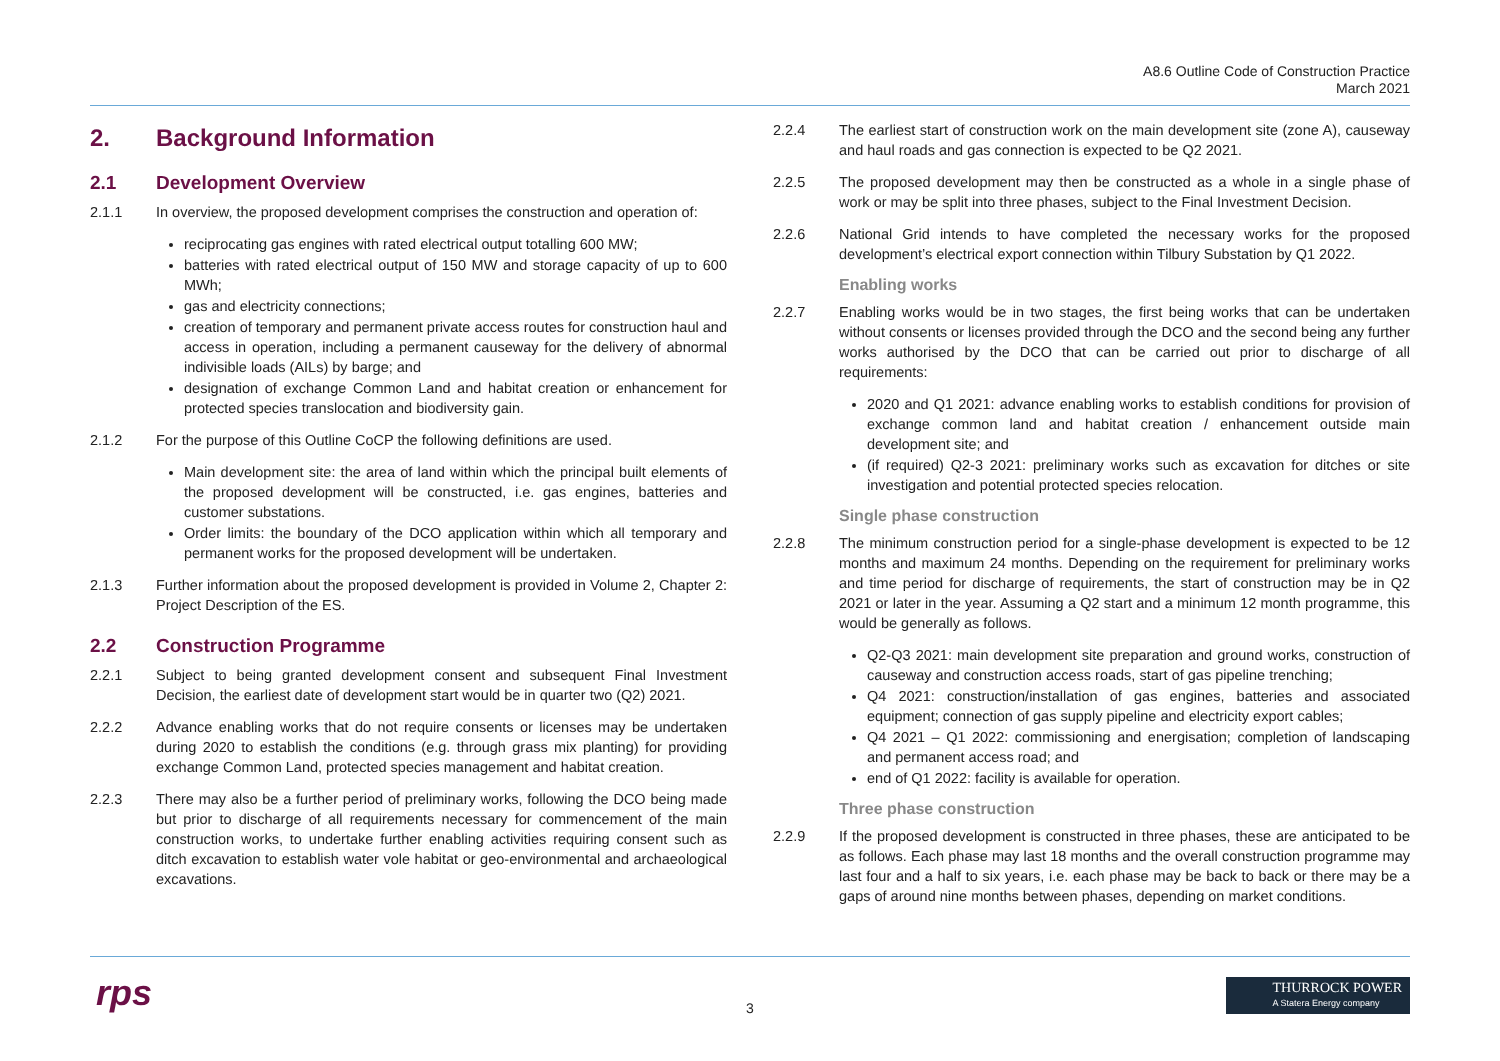A8.6 Outline Code of Construction Practice
March 2021
2. Background Information
2.1 Development Overview
2.1.1 In overview, the proposed development comprises the construction and operation of:
reciprocating gas engines with rated electrical output totalling 600 MW;
batteries with rated electrical output of 150 MW and storage capacity of up to 600 MWh;
gas and electricity connections;
creation of temporary and permanent private access routes for construction haul and access in operation, including a permanent causeway for the delivery of abnormal indivisible loads (AILs) by barge; and
designation of exchange Common Land and habitat creation or enhancement for protected species translocation and biodiversity gain.
2.1.2 For the purpose of this Outline CoCP the following definitions are used.
Main development site: the area of land within which the principal built elements of the proposed development will be constructed, i.e. gas engines, batteries and customer substations.
Order limits: the boundary of the DCO application within which all temporary and permanent works for the proposed development will be undertaken.
2.1.3 Further information about the proposed development is provided in Volume 2, Chapter 2: Project Description of the ES.
2.2 Construction Programme
2.2.1 Subject to being granted development consent and subsequent Final Investment Decision, the earliest date of development start would be in quarter two (Q2) 2021.
2.2.2 Advance enabling works that do not require consents or licenses may be undertaken during 2020 to establish the conditions (e.g. through grass mix planting) for providing exchange Common Land, protected species management and habitat creation.
2.2.3 There may also be a further period of preliminary works, following the DCO being made but prior to discharge of all requirements necessary for commencement of the main construction works, to undertake further enabling activities requiring consent such as ditch excavation to establish water vole habitat or geo-environmental and archaeological excavations.
2.2.4 The earliest start of construction work on the main development site (zone A), causeway and haul roads and gas connection is expected to be Q2 2021.
2.2.5 The proposed development may then be constructed as a whole in a single phase of work or may be split into three phases, subject to the Final Investment Decision.
2.2.6 National Grid intends to have completed the necessary works for the proposed development’s electrical export connection within Tilbury Substation by Q1 2022.
Enabling works
2.2.7 Enabling works would be in two stages, the first being works that can be undertaken without consents or licenses provided through the DCO and the second being any further works authorised by the DCO that can be carried out prior to discharge of all requirements:
2020 and Q1 2021: advance enabling works to establish conditions for provision of exchange common land and habitat creation / enhancement outside main development site; and
(if required) Q2-3 2021: preliminary works such as excavation for ditches or site investigation and potential protected species relocation.
Single phase construction
2.2.8 The minimum construction period for a single-phase development is expected to be 12 months and maximum 24 months. Depending on the requirement for preliminary works and time period for discharge of requirements, the start of construction may be in Q2 2021 or later in the year. Assuming a Q2 start and a minimum 12 month programme, this would be generally as follows.
Q2-Q3 2021: main development site preparation and ground works, construction of causeway and construction access roads, start of gas pipeline trenching;
Q4 2021: construction/installation of gas engines, batteries and associated equipment; connection of gas supply pipeline and electricity export cables;
Q4 2021 – Q1 2022: commissioning and energisation; completion of landscaping and permanent access road; and
end of Q1 2022: facility is available for operation.
Three phase construction
2.2.9 If the proposed development is constructed in three phases, these are anticipated to be as follows. Each phase may last 18 months and the overall construction programme may last four and a half to six years, i.e. each phase may be back to back or there may be a gaps of around nine months between phases, depending on market conditions.
rps
3
THURROCK POWER
A Statera Energy company